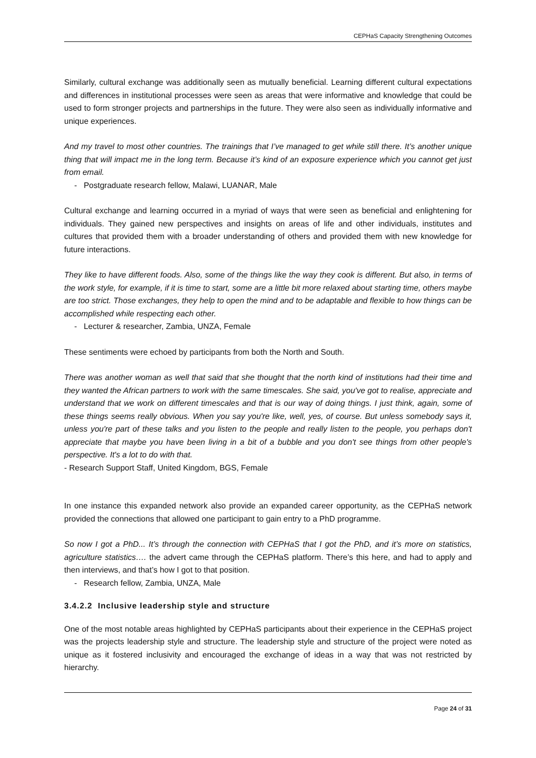CEPHaS Capacity Strengthening Outcomes
Similarly, cultural exchange was additionally seen as mutually beneficial. Learning different cultural expectations and differences in institutional processes were seen as areas that were informative and knowledge that could be used to form stronger projects and partnerships in the future. They were also seen as individually informative and unique experiences.
And my travel to most other countries. The trainings that I’ve managed to get while still there. It’s another unique thing that will impact me in the long term. Because it’s kind of an exposure experience which you cannot get just from email.
- Postgraduate research fellow, Malawi, LUANAR, Male
Cultural exchange and learning occurred in a myriad of ways that were seen as beneficial and enlightening for individuals. They gained new perspectives and insights on areas of life and other individuals, institutes and cultures that provided them with a broader understanding of others and provided them with new knowledge for future interactions.
They like to have different foods. Also, some of the things like the way they cook is different. But also, in terms of the work style, for example, if it is time to start, some are a little bit more relaxed about starting time, others maybe are too strict. Those exchanges, they help to open the mind and to be adaptable and flexible to how things can be accomplished while respecting each other.
- Lecturer & researcher, Zambia, UNZA, Female
These sentiments were echoed by participants from both the North and South.
There was another woman as well that said that she thought that the north kind of institutions had their time and they wanted the African partners to work with the same timescales. She said, you've got to realise, appreciate and understand that we work on different timescales and that is our way of doing things. I just think, again, some of these things seems really obvious. When you say you're like, well, yes, of course. But unless somebody says it, unless you're part of these talks and you listen to the people and really listen to the people, you perhaps don't appreciate that maybe you have been living in a bit of a bubble and you don't see things from other people's perspective. It's a lot to do with that.
- Research Support Staff, United Kingdom, BGS, Female
In one instance this expanded network also provide an expanded career opportunity, as the CEPHaS network provided the connections that allowed one participant to gain entry to a PhD programme.
So now I got a PhD... It’s through the connection with CEPHaS that I got the PhD, and it’s more on statistics, agriculture statistics…. the advert came through the CEPHaS platform. There’s this here, and had to apply and then interviews, and that’s how I got to that position.
- Research fellow, Zambia, UNZA, Male
3.4.2.2 Inclusive leadership style and structure
One of the most notable areas highlighted by CEPHaS participants about their experience in the CEPHaS project was the projects leadership style and structure. The leadership style and structure of the project were noted as unique as it fostered inclusivity and encouraged the exchange of ideas in a way that was not restricted by hierarchy.
Page 24 of 31